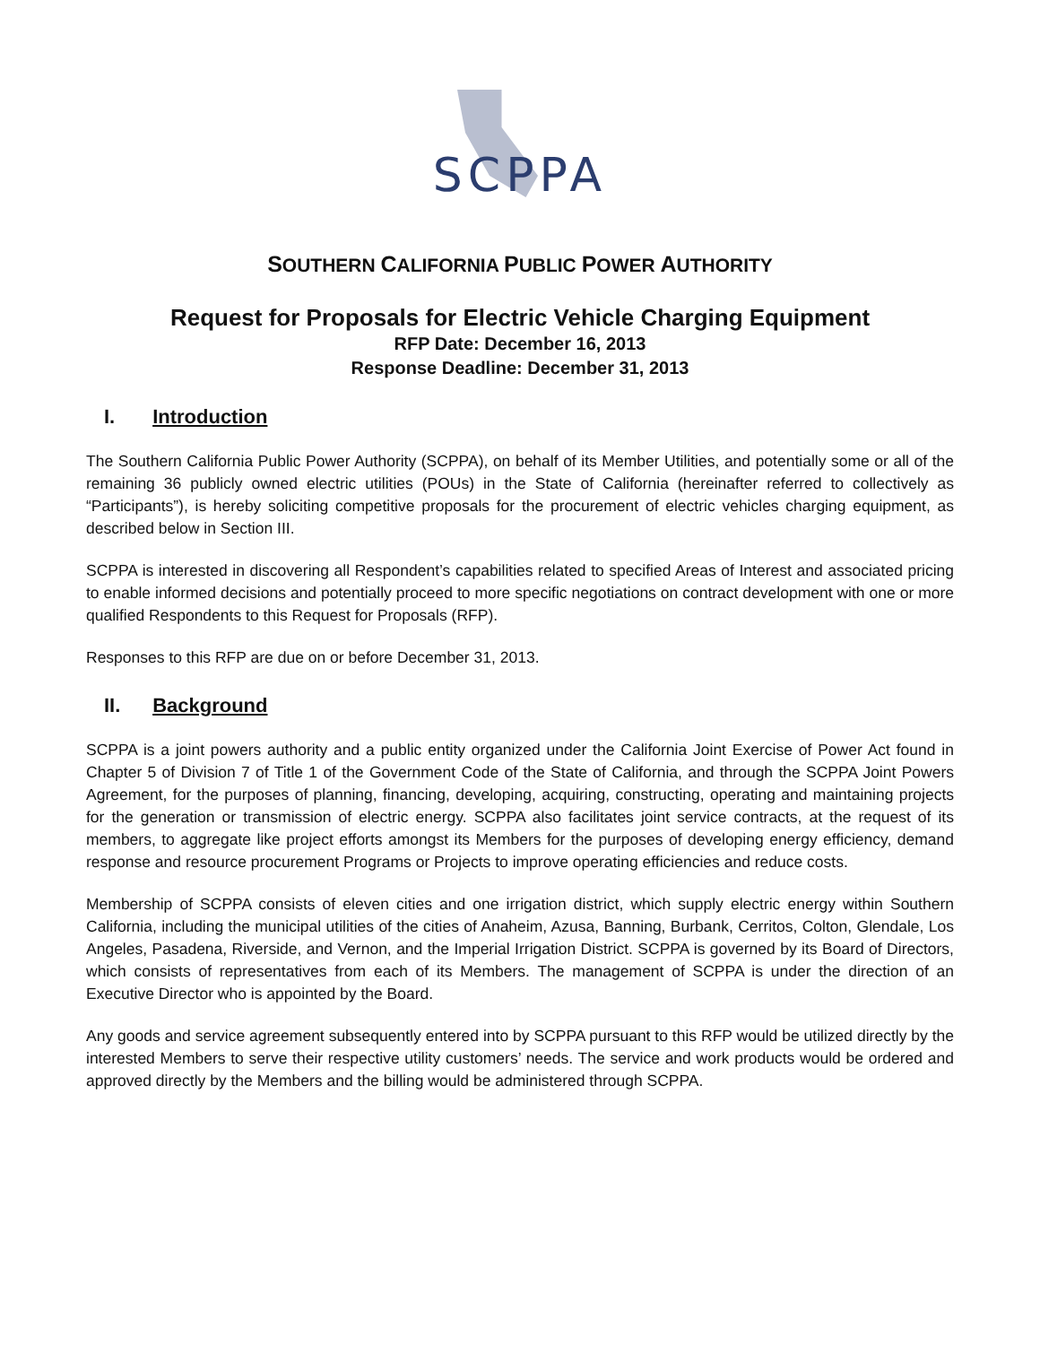SCPPA
SOUTHERN CALIFORNIA PUBLIC POWER AUTHORITY
Request for Proposals for Electric Vehicle Charging Equipment
RFP Date: December 16, 2013
Response Deadline: December 31, 2013
I. Introduction
The Southern California Public Power Authority (SCPPA), on behalf of its Member Utilities, and potentially some or all of the remaining 36 publicly owned electric utilities (POUs) in the State of California (hereinafter referred to collectively as “Participants”), is hereby soliciting competitive proposals for the procurement of electric vehicles charging equipment, as described below in Section III.
SCPPA is interested in discovering all Respondent’s capabilities related to specified Areas of Interest and associated pricing to enable informed decisions and potentially proceed to more specific negotiations on contract development with one or more qualified Respondents to this Request for Proposals (RFP).
Responses to this RFP are due on or before December 31, 2013.
II. Background
SCPPA is a joint powers authority and a public entity organized under the California Joint Exercise of Power Act found in Chapter 5 of Division 7 of Title 1 of the Government Code of the State of California, and through the SCPPA Joint Powers Agreement, for the purposes of planning, financing, developing, acquiring, constructing, operating and maintaining projects for the generation or transmission of electric energy. SCPPA also facilitates joint service contracts, at the request of its members, to aggregate like project efforts amongst its Members for the purposes of developing energy efficiency, demand response and resource procurement Programs or Projects to improve operating efficiencies and reduce costs.
Membership of SCPPA consists of eleven cities and one irrigation district, which supply electric energy within Southern California, including the municipal utilities of the cities of Anaheim, Azusa, Banning, Burbank, Cerritos, Colton, Glendale, Los Angeles, Pasadena, Riverside, and Vernon, and the Imperial Irrigation District. SCPPA is governed by its Board of Directors, which consists of representatives from each of its Members. The management of SCPPA is under the direction of an Executive Director who is appointed by the Board.
Any goods and service agreement subsequently entered into by SCPPA pursuant to this RFP would be utilized directly by the interested Members to serve their respective utility customers’ needs. The service and work products would be ordered and approved directly by the Members and the billing would be administered through SCPPA.